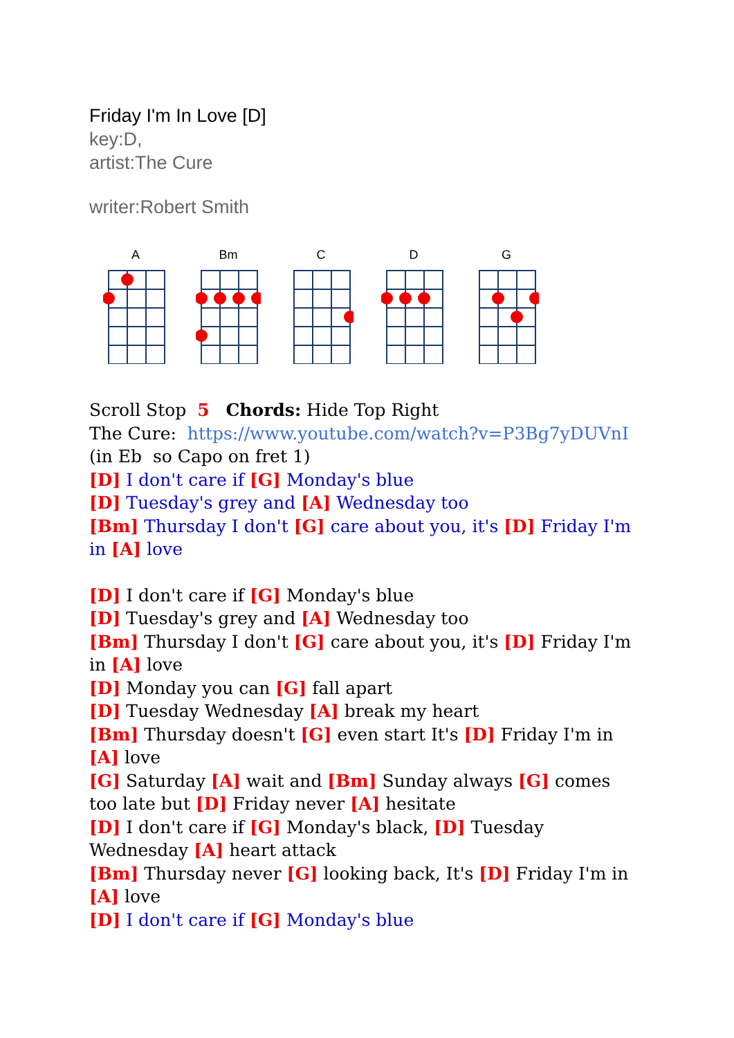Friday I'm In Love [D]
key:D,
artist:The Cure
writer:Robert Smith
A
Bm
C
D
G
Scroll Stop 5 Chords: Hide Top Right
The Cure: https://www.youtube.com/watch?v=P3Bg7yDUVnI
(in Eb so Capo on fret 1)
[D] I don't care if [G] Monday's blue
[D] Tuesday's grey and [A] Wednesday too
[Bm] Thursday I don't [G] care about you, it's [D] Friday I'm in [A] love
[D] I don't care if [G] Monday's blue
[D] Tuesday's grey and [A] Wednesday too
[Bm] Thursday I don't [G] care about you, it's [D] Friday I'm in [A] love
[D] Monday you can [G] fall apart
[D] Tuesday Wednesday [A] break my heart
[Bm] Thursday doesn't [G] even start It's [D] Friday I'm in [A] love
[G] Saturday [A] wait and [Bm] Sunday always [G] comes too late but [D] Friday never [A] hesitate
[D] I don't care if [G] Monday's black, [D] Tuesday Wednesday [A] heart attack
[Bm] Thursday never [G] looking back, It's [D] Friday I'm in [A] love
[D] I don't care if [G] Monday's blue